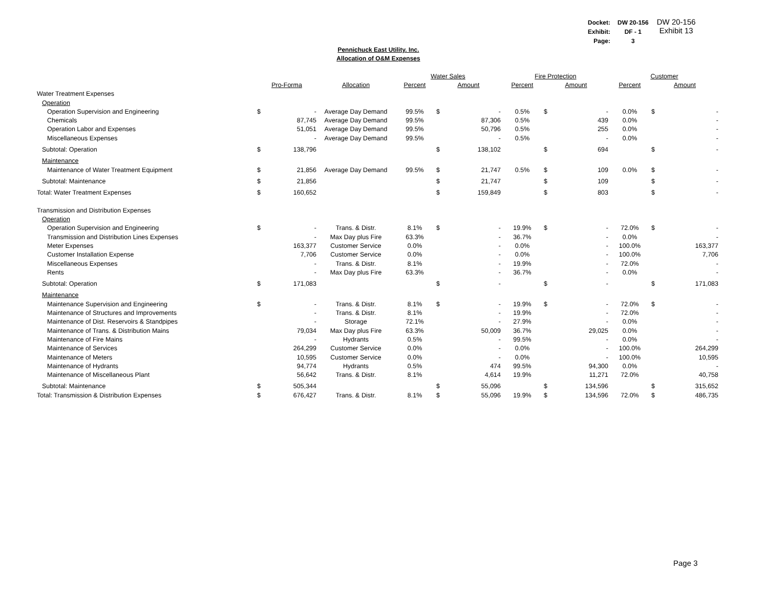| Docket: | DW 20-156 |
| Exhibit: | DF - 1 |
| Page: | 3 |
DW 20-156
Exhibit 13
Pennichuck East Utility. Inc.
Allocation of O&M Expenses
| | | | | Water Sales | | | Fire Protection | | | Customer | | |
| --- | --- | --- | --- | --- | --- | --- | --- | --- | --- | --- | --- | --- |
| | Pro-Forma | | Allocation | Percent | Amount | | Percent | Amount | | Percent | Amount | |
| Water Treatment Expenses | | | | | | | | | | | | |
| Operation | | | | | | | | | | | | |
| Operation Supervision and Engineering | $ | - | Average Day Demand | 99.5% | $ | - | 0.5% | $ | - | 0.0% | $ | - |
| Chemicals | | 87,745 | Average Day Demand | 99.5% | | 87,306 | 0.5% | | 439 | 0.0% | | - |
| Operation Labor and Expenses | | 51,051 | Average Day Demand | 99.5% | | 50,796 | 0.5% | | 255 | 0.0% | | - |
| Miscellaneous Expenses | | - | Average Day Demand | 99.5% | | - | 0.5% | | - | 0.0% | | - |
| Subtotal: Operation | $ | 138,796 | | | $ | 138,102 | | $ | 694 | | $ | - |
| Maintenance | | | | | | | | | | | | |
| Maintenance of Water Treatment Equipment | $ | 21,856 | Average Day Demand | 99.5% | $ | 21,747 | 0.5% | $ | 109 | 0.0% | $ | - |
| Subtotal: Maintenance | $ | 21,856 | | | $ | 21,747 | | $ | 109 | | $ | - |
| Total: Water Treatment Expenses | $ | 160,652 | | | $ | 159,849 | | $ | 803 | | $ | - |
| Transmission and Distribution Expenses | | | | | | | | | | | | |
| Operation | | | | | | | | | | | | |
| Operation Supervision and Engineering | $ | - | Trans. & Distr. | 8.1% | $ | - | 19.9% | $ | - | 72.0% | $ | - |
| Transmission and Distribution Lines Expenses | | - | Max Day plus Fire | 63.3% | | - | 36.7% | | - | 0.0% | | - |
| Meter Expenses | | 163,377 | Customer Service | 0.0% | | - | 0.0% | | - | 100.0% | | 163,377 |
| Customer Installation Expense | | 7,706 | Customer Service | 0.0% | | - | 0.0% | | - | 100.0% | | 7,706 |
| Miscellaneous Expenses | | - | Trans. & Distr. | 8.1% | | - | 19.9% | | - | 72.0% | | - |
| Rents | | - | Max Day plus Fire | 63.3% | | - | 36.7% | | - | 0.0% | | - |
| Subtotal: Operation | $ | 171,083 | | | $ | - | | $ | - | | $ | 171,083 |
| Maintenance | | | | | | | | | | | | |
| Maintenance Supervision and Engineering | $ | - | Trans. & Distr. | 8.1% | $ | - | 19.9% | $ | - | 72.0% | $ | - |
| Maintenance of Structures and Improvements | | - | Trans. & Distr. | 8.1% | | - | 19.9% | | - | 72.0% | | - |
| Maintenance of Dist. Reservoirs & Standpipes | | - | Storage | 72.1% | | - | 27.9% | | - | 0.0% | | - |
| Maintenance of Trans. & Distribution Mains | | 79,034 | Max Day plus Fire | 63.3% | | 50,009 | 36.7% | | 29,025 | 0.0% | | - |
| Maintenance of Fire Mains | | - | Hydrants | 0.5% | | - | 99.5% | | - | 0.0% | | - |
| Maintenance of Services | | 264,299 | Customer Service | 0.0% | | - | 0.0% | | - | 100.0% | | 264,299 |
| Maintenance of Meters | | 10,595 | Customer Service | 0.0% | | - | 0.0% | | - | 100.0% | | 10,595 |
| Maintenance of Hydrants | | 94,774 | Hydrants | 0.5% | | 474 | 99.5% | | 94,300 | 0.0% | | - |
| Maintenance of Miscellaneous Plant | | 56,642 | Trans. & Distr. | 8.1% | | 4,614 | 19.9% | | 11,271 | 72.0% | | 40,758 |
| Subtotal: Maintenance | $ | 505,344 | | | $ | 55,096 | | $ | 134,596 | | $ | 315,652 |
| Total: Transmission & Distribution Expenses | $ | 676,427 | Trans. & Distr. | 8.1% | $ | 55,096 | 19.9% | $ | 134,596 | 72.0% | $ | 486,735 |
Page 3